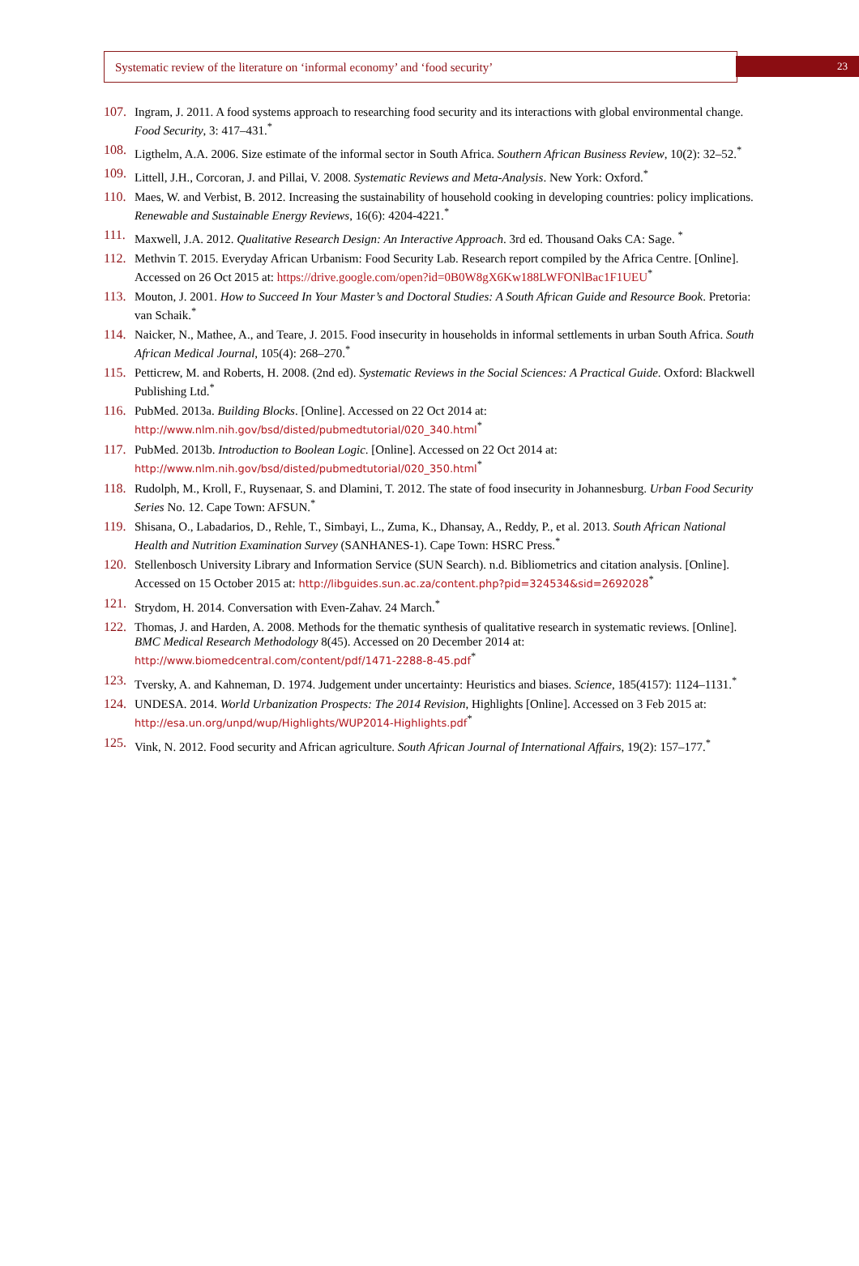Systematic review of the literature on ‘informal economy’ and ‘food security’
23
107. Ingram, J. 2011. A food systems approach to researching food security and its interactions with global environmental change. Food Security, 3: 417–431.<sup>*</sup>
108. Ligthelm, A.A. 2006. Size estimate of the informal sector in South Africa. Southern African Business Review, 10(2): 32–52.<sup>*</sup>
109. Littell, J.H., Corcoran, J. and Pillai, V. 2008. Systematic Reviews and Meta-Analysis. New York: Oxford.<sup>*</sup>
110. Maes, W. and Verbist, B. 2012. Increasing the sustainability of household cooking in developing countries: policy implications. Renewable and Sustainable Energy Reviews, 16(6): 4204-4221.<sup>*</sup>
111. Maxwell, J.A. 2012. Qualitative Research Design: An Interactive Approach. 3rd ed. Thousand Oaks CA: Sage. <sup>*</sup>
112. Methvin T. 2015. Everyday African Urbanism: Food Security Lab. Research report compiled by the Africa Centre. [Online]. Accessed on 26 Oct 2015 at: https://drive.google.com/open?id=0B0W8gX6Kw188LWFONlBac1F1UEU<sup>*</sup>
113. Mouton, J. 2001. How to Succeed In Your Master’s and Doctoral Studies: A South African Guide and Resource Book. Pretoria: van Schaik.<sup>*</sup>
114. Naicker, N., Mathee, A., and Teare, J. 2015. Food insecurity in households in informal settlements in urban South Africa. South African Medical Journal, 105(4): 268–270.<sup>*</sup>
115. Petticrew, M. and Roberts, H. 2008. (2nd ed). Systematic Reviews in the Social Sciences: A Practical Guide. Oxford: Blackwell Publishing Ltd.<sup>*</sup>
116. PubMed. 2013a. Building Blocks. [Online]. Accessed on 22 Oct 2014 at:
http://www.nlm.nih.gov/bsd/disted/pubmedtutorial/020_340.html<sup>*</sup>
117. PubMed. 2013b. Introduction to Boolean Logic. [Online]. Accessed on 22 Oct 2014 at:
http://www.nlm.nih.gov/bsd/disted/pubmedtutorial/020_350.html<sup>*</sup>
118. Rudolph, M., Kroll, F., Ruysenaar, S. and Dlamini, T. 2012. The state of food insecurity in Johannesburg. Urban Food Security Series No. 12. Cape Town: AFSUN.<sup>*</sup>
119. Shisana, O., Labadarios, D., Rehle, T., Simbayi, L., Zuma, K., Dhansay, A., Reddy, P., et al. 2013. South African National Health and Nutrition Examination Survey (SANHANES-1). Cape Town: HSRC Press.<sup>*</sup>
120. Stellenbosch University Library and Information Service (SUN Search). n.d. Bibliometrics and citation analysis. [Online]. Accessed on 15 October 2015 at: http://libguides.sun.ac.za/content.php?pid=324534&sid=2692028<sup>*</sup>
121. Strydom, H. 2014. Conversation with Even-Zahav. 24 March.<sup>*</sup>
122. Thomas, J. and Harden, A. 2008. Methods for the thematic synthesis of qualitative research in systematic reviews. [Online]. BMC Medical Research Methodology 8(45). Accessed on 20 December 2014 at:
http://www.biomedcentral.com/content/pdf/1471-2288-8-45.pdf<sup>*</sup>
123. Tversky, A. and Kahneman, D. 1974. Judgement under uncertainty: Heuristics and biases. Science, 185(4157): 1124–1131.<sup>*</sup>
124. UNDESA. 2014. World Urbanization Prospects: The 2014 Revision, Highlights [Online]. Accessed on 3 Feb 2015 at:
http://esa.un.org/unpd/wup/Highlights/WUP2014-Highlights.pdf<sup>*</sup>
125. Vink, N. 2012. Food security and African agriculture. South African Journal of International Affairs, 19(2): 157–177.<sup>*</sup>